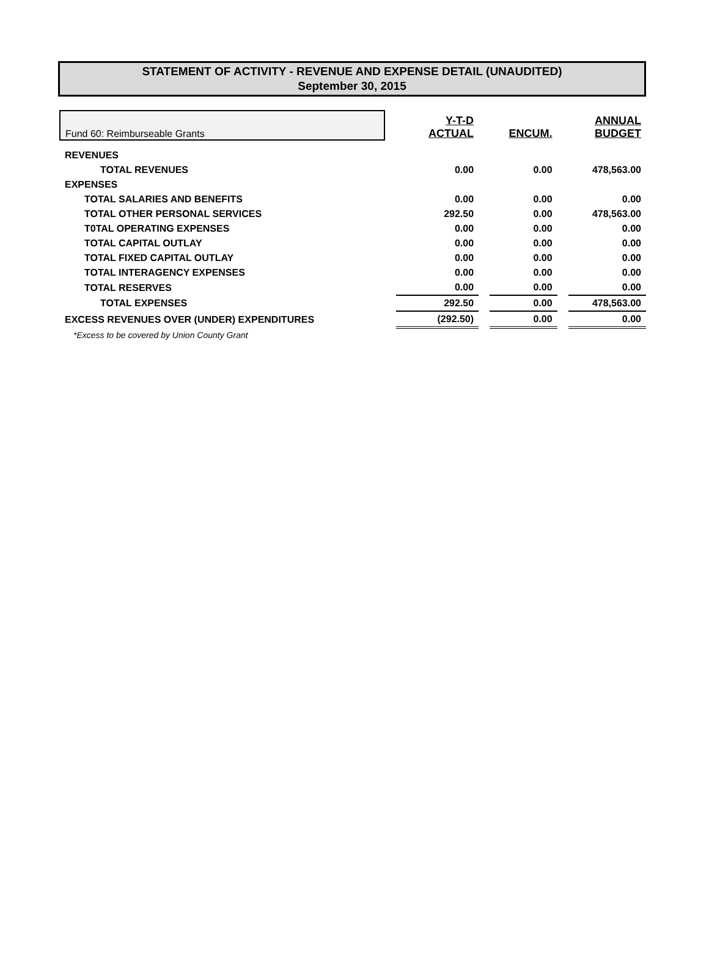STATEMENT OF ACTIVITY - REVENUE AND EXPENSE DETAIL (UNAUDITED)
September 30, 2015
| Fund 60: Reimburseable Grants | | Y-T-D ACTUAL | | ENCUM. | | ANNUAL BUDGET |
| --- | --- | --- | --- | --- | --- | --- |
| REVENUES | | | | | | |
| TOTAL REVENUES | | 0.00 | | 0.00 | | 478,563.00 |
| EXPENSES | | | | | | |
| TOTAL SALARIES AND BENEFITS | | 0.00 | | 0.00 | | 0.00 |
| TOTAL OTHER PERSONAL SERVICES | | 292.50 | | 0.00 | | 478,563.00 |
| T0TAL OPERATING EXPENSES | | 0.00 | | 0.00 | | 0.00 |
| TOTAL CAPITAL OUTLAY | | 0.00 | | 0.00 | | 0.00 |
| TOTAL FIXED CAPITAL OUTLAY | | 0.00 | | 0.00 | | 0.00 |
| TOTAL INTERAGENCY EXPENSES | | 0.00 | | 0.00 | | 0.00 |
| TOTAL RESERVES | | 0.00 | | 0.00 | | 0.00 |
| TOTAL EXPENSES | | 292.50 | | 0.00 | | 478,563.00 |
| EXCESS REVENUES OVER (UNDER) EXPENDITURES | | (292.50) | | 0.00 | | 0.00 |
| *Excess to be covered by Union County Grant | | | | | | |